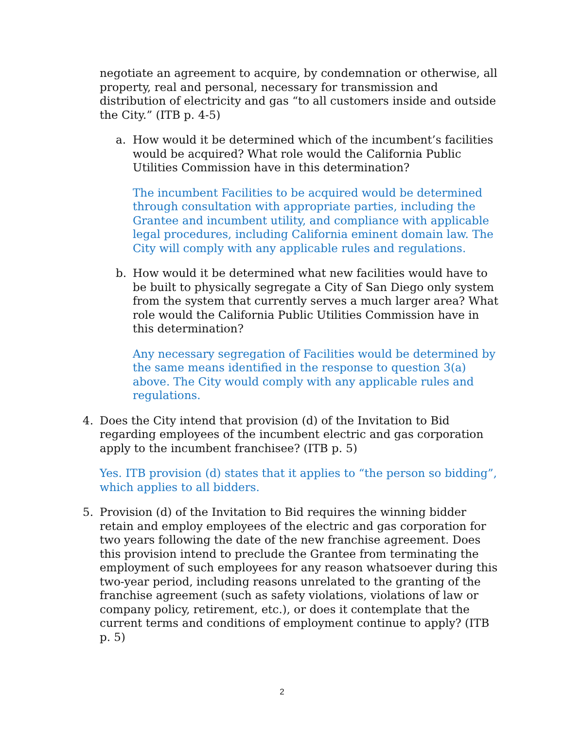negotiate an agreement to acquire, by condemnation or otherwise, all property, real and personal, necessary for transmission and distribution of electricity and gas “to all customers inside and outside the City.” (ITB p. 4-5)
a. How would it be determined which of the incumbent’s facilities would be acquired? What role would the California Public Utilities Commission have in this determination?
The incumbent Facilities to be acquired would be determined through consultation with appropriate parties, including the Grantee and incumbent utility, and compliance with applicable legal procedures, including California eminent domain law. The City will comply with any applicable rules and regulations.
b. How would it be determined what new facilities would have to be built to physically segregate a City of San Diego only system from the system that currently serves a much larger area? What role would the California Public Utilities Commission have in this determination?
Any necessary segregation of Facilities would be determined by the same means identified in the response to question 3(a) above. The City would comply with any applicable rules and regulations.
4. Does the City intend that provision (d) of the Invitation to Bid regarding employees of the incumbent electric and gas corporation apply to the incumbent franchisee? (ITB p. 5)
Yes. ITB provision (d) states that it applies to “the person so bidding”, which applies to all bidders.
5. Provision (d) of the Invitation to Bid requires the winning bidder retain and employ employees of the electric and gas corporation for two years following the date of the new franchise agreement. Does this provision intend to preclude the Grantee from terminating the employment of such employees for any reason whatsoever during this two-year period, including reasons unrelated to the granting of the franchise agreement (such as safety violations, violations of law or company policy, retirement, etc.), or does it contemplate that the current terms and conditions of employment continue to apply? (ITB p. 5)
2